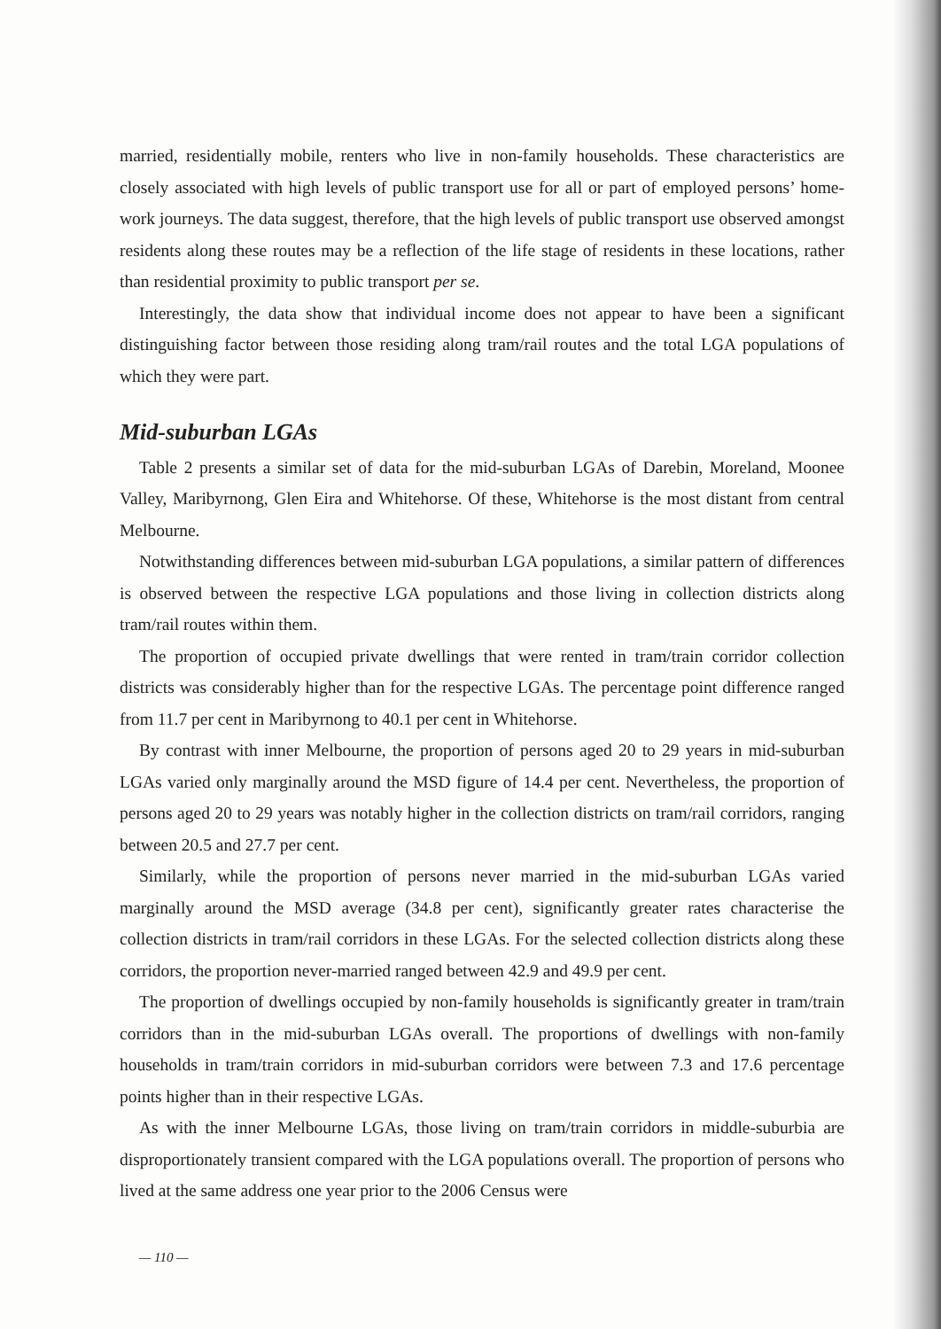married, residentially mobile, renters who live in non-family households. These characteristics are closely associated with high levels of public transport use for all or part of employed persons’ home-work journeys. The data suggest, therefore, that the high levels of public transport use observed amongst residents along these routes may be a reflection of the life stage of residents in these locations, rather than residential proximity to public transport per se.
Interestingly, the data show that individual income does not appear to have been a significant distinguishing factor between those residing along tram/rail routes and the total LGA populations of which they were part.
Mid-suburban LGAs
Table 2 presents a similar set of data for the mid-suburban LGAs of Darebin, Moreland, Moonee Valley, Maribyrnong, Glen Eira and Whitehorse. Of these, Whitehorse is the most distant from central Melbourne.
Notwithstanding differences between mid-suburban LGA populations, a similar pattern of differences is observed between the respective LGA populations and those living in collection districts along tram/rail routes within them.
The proportion of occupied private dwellings that were rented in tram/train corridor collection districts was considerably higher than for the respective LGAs. The percentage point difference ranged from 11.7 per cent in Maribyrnong to 40.1 per cent in Whitehorse.
By contrast with inner Melbourne, the proportion of persons aged 20 to 29 years in mid-suburban LGAs varied only marginally around the MSD figure of 14.4 per cent. Nevertheless, the proportion of persons aged 20 to 29 years was notably higher in the collection districts on tram/rail corridors, ranging between 20.5 and 27.7 per cent.
Similarly, while the proportion of persons never married in the mid-suburban LGAs varied marginally around the MSD average (34.8 per cent), significantly greater rates characterise the collection districts in tram/rail corridors in these LGAs. For the selected collection districts along these corridors, the proportion never-married ranged between 42.9 and 49.9 per cent.
The proportion of dwellings occupied by non-family households is significantly greater in tram/train corridors than in the mid-suburban LGAs overall. The proportions of dwellings with non-family households in tram/train corridors in mid-suburban corridors were between 7.3 and 17.6 percentage points higher than in their respective LGAs.
As with the inner Melbourne LGAs, those living on tram/train corridors in middle-suburbia are disproportionately transient compared with the LGA populations overall. The proportion of persons who lived at the same address one year prior to the 2006 Census were
— 110 —